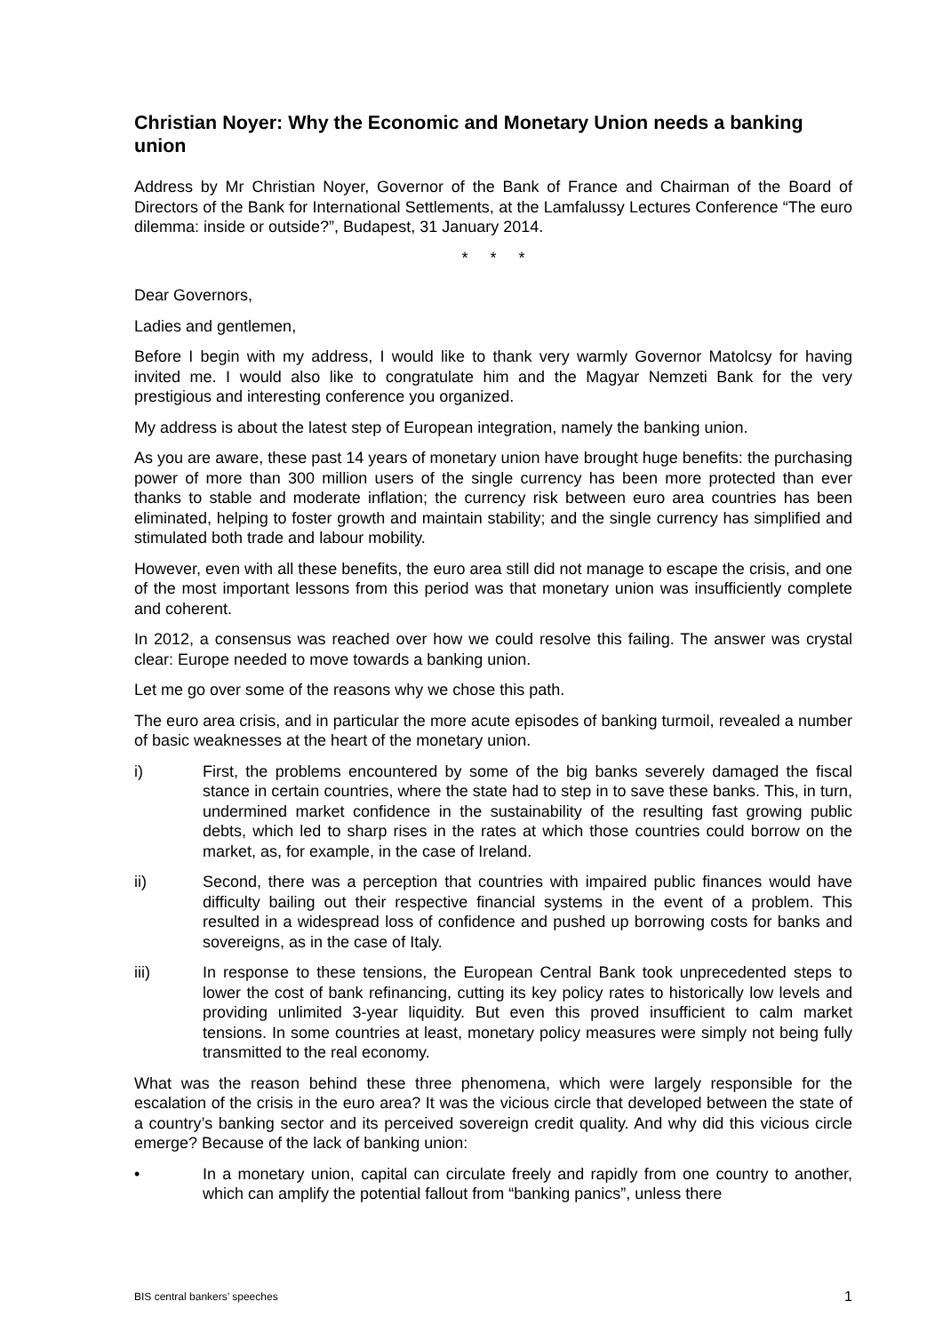Christian Noyer: Why the Economic and Monetary Union needs a banking union
Address by Mr Christian Noyer, Governor of the Bank of France and Chairman of the Board of Directors of the Bank for International Settlements, at the Lamfalussy Lectures Conference “The euro dilemma: inside or outside?”, Budapest, 31 January 2014.
* * *
Dear Governors,
Ladies and gentlemen,
Before I begin with my address, I would like to thank very warmly Governor Matolcsy for having invited me. I would also like to congratulate him and the Magyar Nemzeti Bank for the very prestigious and interesting conference you organized.
My address is about the latest step of European integration, namely the banking union.
As you are aware, these past 14 years of monetary union have brought huge benefits: the purchasing power of more than 300 million users of the single currency has been more protected than ever thanks to stable and moderate inflation; the currency risk between euro area countries has been eliminated, helping to foster growth and maintain stability; and the single currency has simplified and stimulated both trade and labour mobility.
However, even with all these benefits, the euro area still did not manage to escape the crisis, and one of the most important lessons from this period was that monetary union was insufficiently complete and coherent.
In 2012, a consensus was reached over how we could resolve this failing. The answer was crystal clear: Europe needed to move towards a banking union.
Let me go over some of the reasons why we chose this path.
The euro area crisis, and in particular the more acute episodes of banking turmoil, revealed a number of basic weaknesses at the heart of the monetary union.
i) First, the problems encountered by some of the big banks severely damaged the fiscal stance in certain countries, where the state had to step in to save these banks. This, in turn, undermined market confidence in the sustainability of the resulting fast growing public debts, which led to sharp rises in the rates at which those countries could borrow on the market, as, for example, in the case of Ireland.
ii) Second, there was a perception that countries with impaired public finances would have difficulty bailing out their respective financial systems in the event of a problem. This resulted in a widespread loss of confidence and pushed up borrowing costs for banks and sovereigns, as in the case of Italy.
iii) In response to these tensions, the European Central Bank took unprecedented steps to lower the cost of bank refinancing, cutting its key policy rates to historically low levels and providing unlimited 3-year liquidity. But even this proved insufficient to calm market tensions. In some countries at least, monetary policy measures were simply not being fully transmitted to the real economy.
What was the reason behind these three phenomena, which were largely responsible for the escalation of the crisis in the euro area? It was the vicious circle that developed between the state of a country’s banking sector and its perceived sovereign credit quality. And why did this vicious circle emerge? Because of the lack of banking union:
• In a monetary union, capital can circulate freely and rapidly from one country to another, which can amplify the potential fallout from “banking panics”, unless there
BIS central bankers’ speeches 1